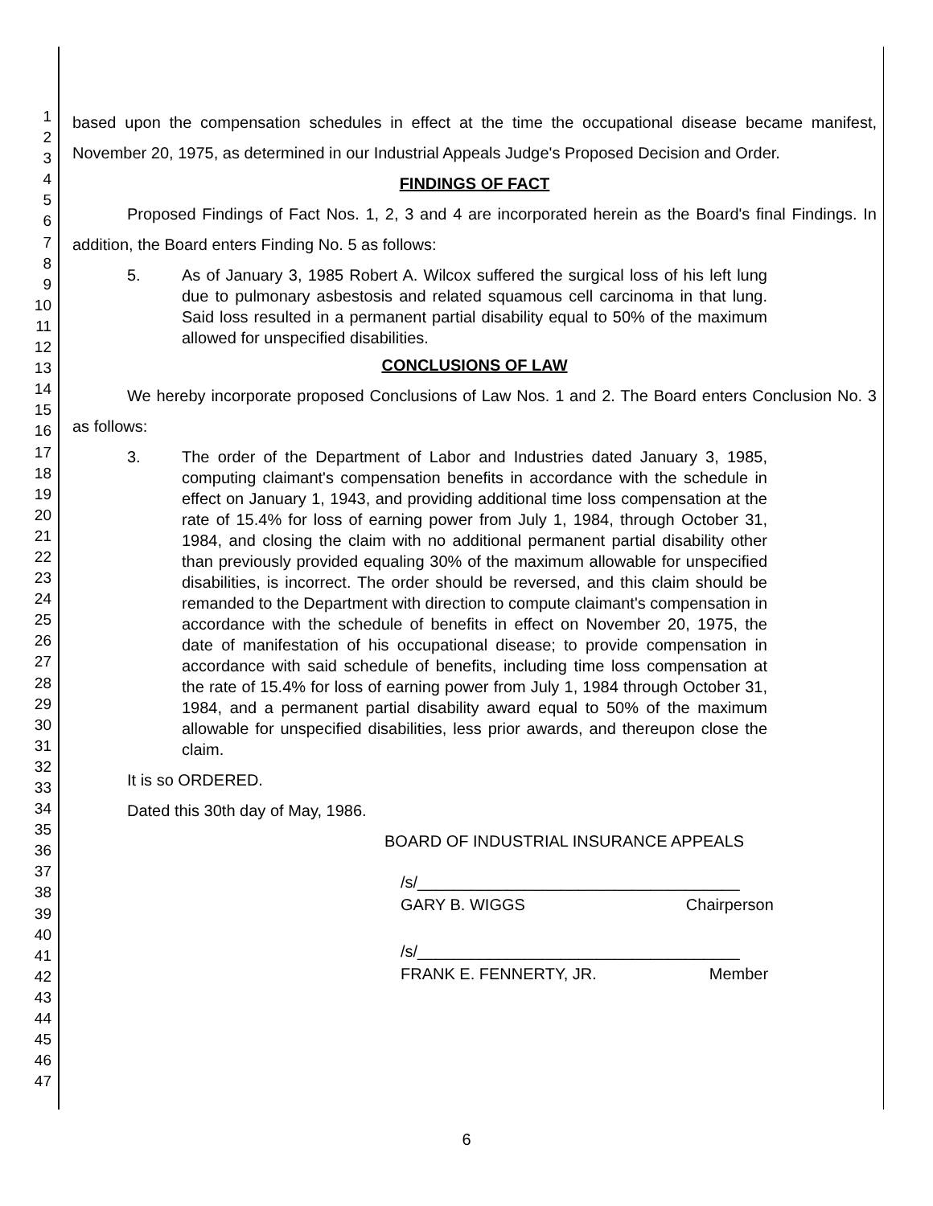1
2
3
4
5
6
7
8
9
10
11
12
13
14
15
16
17
18
19
20
21
22
23
24
25
26
27
28
29
30
31
32
33
34
35
36
37
38
39
40
41
42
43
44
45
46
47
based upon the compensation schedules in effect at the time the occupational disease became manifest, November 20, 1975, as determined in our Industrial Appeals Judge's Proposed Decision and Order.
FINDINGS OF FACT
Proposed Findings of Fact Nos. 1, 2, 3 and 4 are incorporated herein as the Board's final Findings. In addition, the Board enters Finding No. 5 as follows:
5. As of January 3, 1985 Robert A. Wilcox suffered the surgical loss of his left lung due to pulmonary asbestosis and related squamous cell carcinoma in that lung. Said loss resulted in a permanent partial disability equal to 50% of the maximum allowed for unspecified disabilities.
CONCLUSIONS OF LAW
We hereby incorporate proposed Conclusions of Law Nos. 1 and 2. The Board enters Conclusion No. 3 as follows:
3. The order of the Department of Labor and Industries dated January 3, 1985, computing claimant's compensation benefits in accordance with the schedule in effect on January 1, 1943, and providing additional time loss compensation at the rate of 15.4% for loss of earning power from July 1, 1984, through October 31, 1984, and closing the claim with no additional permanent partial disability other than previously provided equaling 30% of the maximum allowable for unspecified disabilities, is incorrect. The order should be reversed, and this claim should be remanded to the Department with direction to compute claimant's compensation in accordance with the schedule of benefits in effect on November 20, 1975, the date of manifestation of his occupational disease; to provide compensation in accordance with said schedule of benefits, including time loss compensation at the rate of 15.4% for loss of earning power from July 1, 1984 through October 31, 1984, and a permanent partial disability award equal to 50% of the maximum allowable for unspecified disabilities, less prior awards, and thereupon close the claim.
It is so ORDERED.
Dated this 30th day of May, 1986.
BOARD OF INDUSTRIAL INSURANCE APPEALS
/s/____________________________________
GARY B. WIGGS Chairperson
/s/____________________________________
FRANK E. FENNERTY, JR. Member
6